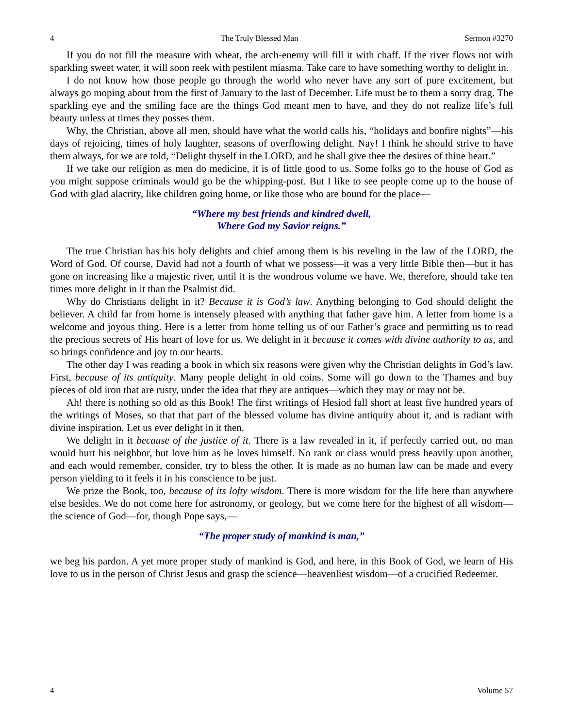4 The Truly Blessed Man Sermon #3270
If you do not fill the measure with wheat, the arch-enemy will fill it with chaff. If the river flows not with sparkling sweet water, it will soon reek with pestilent miasma. Take care to have something worthy to delight in.
I do not know how those people go through the world who never have any sort of pure excitement, but always go moping about from the first of January to the last of December. Life must be to them a sorry drag. The sparkling eye and the smiling face are the things God meant men to have, and they do not realize life’s full beauty unless at times they posses them.
Why, the Christian, above all men, should have what the world calls his, “holidays and bonfire nights”—his days of rejoicing, times of holy laughter, seasons of overflowing delight. Nay! I think he should strive to have them always, for we are told, “Delight thyself in the LORD, and he shall give thee the desires of thine heart.”
If we take our religion as men do medicine, it is of little good to us. Some folks go to the house of God as you might suppose criminals would go be the whipping-post. But I like to see people come up to the house of God with glad alacrity, like children going home, or like those who are bound for the place—
“Where my best friends and kindred dwell,
Where God my Savior reigns.”
The true Christian has his holy delights and chief among them is his reveling in the law of the LORD, the Word of God. Of course, David had not a fourth of what we possess—it was a very little Bible then—but it has gone on increasing like a majestic river, until it is the wondrous volume we have. We, therefore, should take ten times more delight in it than the Psalmist did.
Why do Christians delight in it? Because it is God’s law. Anything belonging to God should delight the believer. A child far from home is intensely pleased with anything that father gave him. A letter from home is a welcome and joyous thing. Here is a letter from home telling us of our Father’s grace and permitting us to read the precious secrets of His heart of love for us. We delight in it because it comes with divine authority to us, and so brings confidence and joy to our hearts.
The other day I was reading a book in which six reasons were given why the Christian delights in God’s law. First, because of its antiquity. Many people delight in old coins. Some will go down to the Thames and buy pieces of old iron that are rusty, under the idea that they are antiques—which they may or may not be.
Ah! there is nothing so old as this Book! The first writings of Hesiod fall short at least five hundred years of the writings of Moses, so that that part of the blessed volume has divine antiquity about it, and is radiant with divine inspiration. Let us ever delight in it then.
We delight in it because of the justice of it. There is a law revealed in it, if perfectly carried out, no man would hurt his neighbor, but love him as he loves himself. No rank or class would press heavily upon another, and each would remember, consider, try to bless the other. It is made as no human law can be made and every person yielding to it feels it in his conscience to be just.
We prize the Book, too, because of its lofty wisdom. There is more wisdom for the life here than anywhere else besides. We do not come here for astronomy, or geology, but we come here for the highest of all wisdom—the science of God—for, though Pope says,—
“The proper study of mankind is man,”
we beg his pardon. A yet more proper study of mankind is God, and here, in this Book of God, we learn of His love to us in the person of Christ Jesus and grasp the science—heavenliest wisdom—of a crucified Redeemer.
4 Volume 57